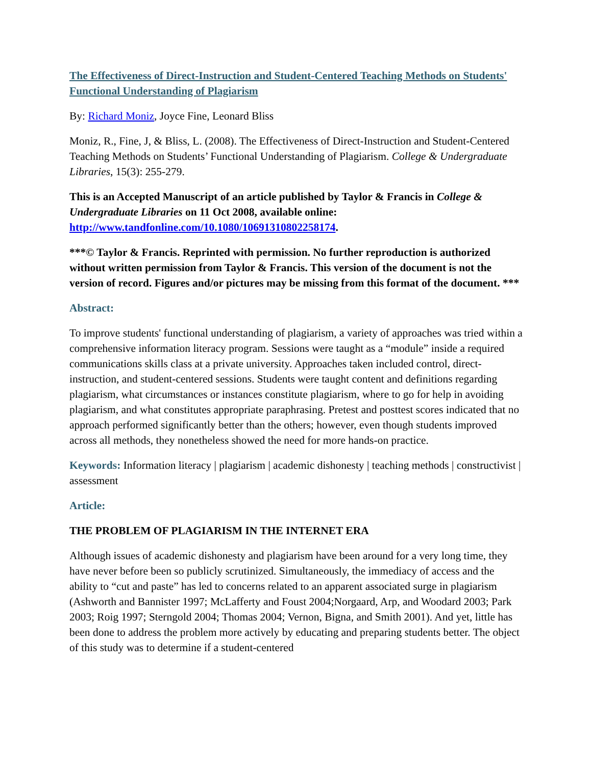The Effectiveness of Direct-Instruction and Student-Centered Teaching Methods on Students' Functional Understanding of Plagiarism
By: Richard Moniz, Joyce Fine, Leonard Bliss
Moniz, R., Fine, J, & Bliss, L. (2008). The Effectiveness of Direct-Instruction and Student-Centered Teaching Methods on Students’ Functional Understanding of Plagiarism. College & Undergraduate Libraries, 15(3): 255-279.
This is an Accepted Manuscript of an article published by Taylor & Francis in College & Undergraduate Libraries on 11 Oct 2008, available online: http://www.tandfonline.com/10.1080/10691310802258174.
***© Taylor & Francis. Reprinted with permission. No further reproduction is authorized without written permission from Taylor & Francis. This version of the document is not the version of record. Figures and/or pictures may be missing from this format of the document. ***
Abstract:
To improve students' functional understanding of plagiarism, a variety of approaches was tried within a comprehensive information literacy program. Sessions were taught as a “module” inside a required communications skills class at a private university. Approaches taken included control, direct-instruction, and student-centered sessions. Students were taught content and definitions regarding plagiarism, what circumstances or instances constitute plagiarism, where to go for help in avoiding plagiarism, and what constitutes appropriate paraphrasing. Pretest and posttest scores indicated that no approach performed significantly better than the others; however, even though students improved across all methods, they nonetheless showed the need for more hands-on practice.
Keywords: Information literacy | plagiarism | academic dishonesty | teaching methods | constructivist | assessment
Article:
THE PROBLEM OF PLAGIARISM IN THE INTERNET ERA
Although issues of academic dishonesty and plagiarism have been around for a very long time, they have never before been so publicly scrutinized. Simultaneously, the immediacy of access and the ability to “cut and paste” has led to concerns related to an apparent associated surge in plagiarism (Ashworth and Bannister 1997; McLafferty and Foust 2004;Norgaard, Arp, and Woodard 2003; Park 2003; Roig 1997; Sterngold 2004; Thomas 2004; Vernon, Bigna, and Smith 2001). And yet, little has been done to address the problem more actively by educating and preparing students better. The object of this study was to determine if a student-centered